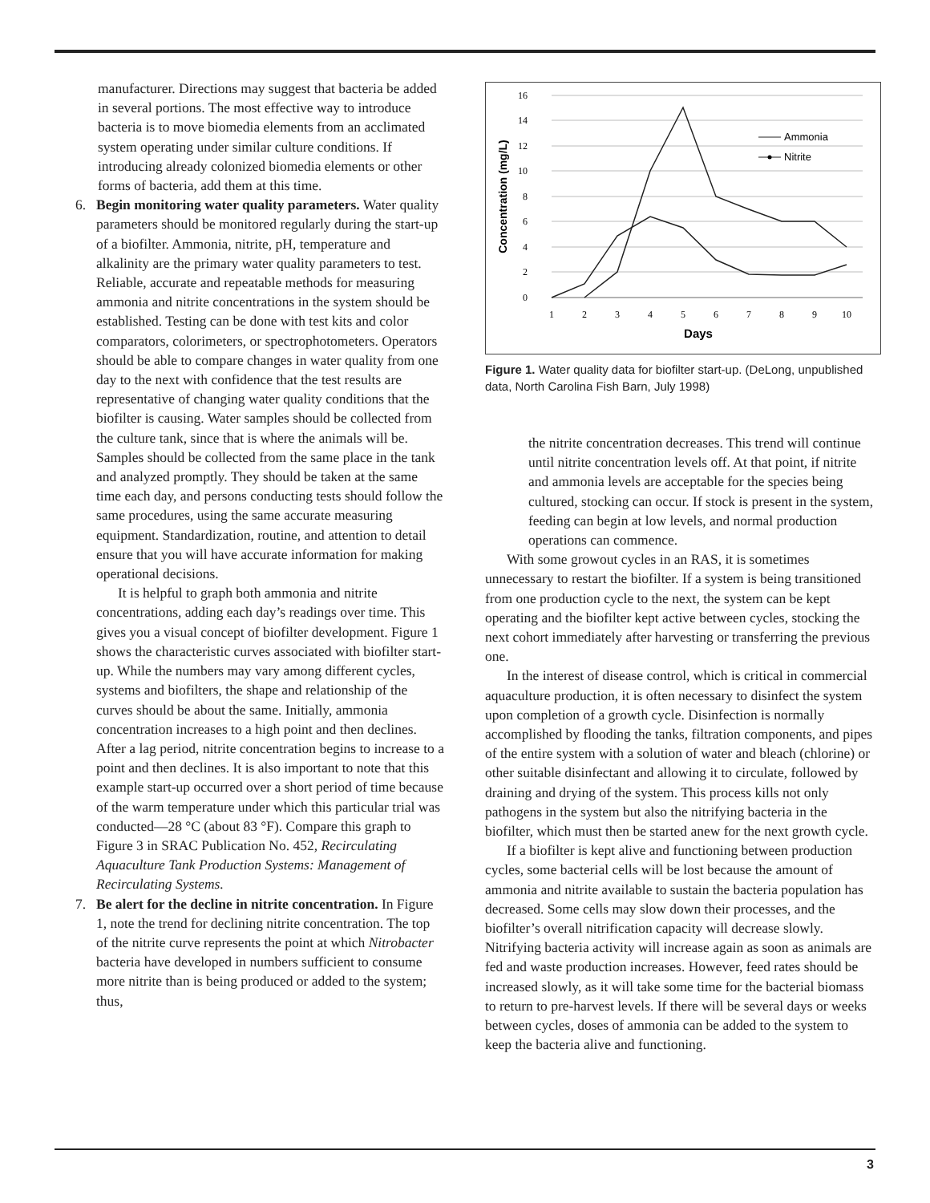manufacturer. Directions may suggest that bacteria be added in several portions. The most effective way to introduce bacteria is to move biomedia elements from an acclimated system operating under similar culture conditions. If introducing already colonized biomedia elements or other forms of bacteria, add them at this time.
6. Begin monitoring water quality parameters. Water quality parameters should be monitored regularly during the start-up of a biofilter. Ammonia, nitrite, pH, temperature and alkalinity are the primary water quality parameters to test. Reliable, accurate and repeatable methods for measuring ammonia and nitrite concentrations in the system should be established. Testing can be done with test kits and color comparators, colorimeters, or spectrophotometers. Operators should be able to compare changes in water quality from one day to the next with confidence that the test results are representative of changing water quality conditions that the biofilter is causing. Water samples should be collected from the culture tank, since that is where the animals will be. Samples should be collected from the same place in the tank and analyzed promptly. They should be taken at the same time each day, and persons conducting tests should follow the same procedures, using the same accurate measuring equipment. Standardization, routine, and attention to detail ensure that you will have accurate information for making operational decisions.
It is helpful to graph both ammonia and nitrite concentrations, adding each day’s readings over time. This gives you a visual concept of biofilter development. Figure 1 shows the characteristic curves associated with biofilter start-up. While the numbers may vary among different cycles, systems and biofilters, the shape and relationship of the curves should be about the same. Initially, ammonia concentration increases to a high point and then declines. After a lag period, nitrite concentration begins to increase to a point and then declines. It is also important to note that this example start-up occurred over a short period of time because of the warm temperature under which this particular trial was conducted—28 °C (about 83 °F). Compare this graph to Figure 3 in SRAC Publication No. 452, Recirculating Aquaculture Tank Production Systems: Management of Recirculating Systems.
7. Be alert for the decline in nitrite concentration. In Figure 1, note the trend for declining nitrite concentration. The top of the nitrite curve represents the point at which Nitrobacter bacteria have developed in numbers sufficient to consume more nitrite than is being produced or added to the system; thus,
16
14
12
10
8
6
4
2
0
1
2
3
4
5
6
7
8
9
10
Days
Concentration (mg/L)
Ammonia
Nitrite
Figure 1. Water quality data for biofilter start-up. (DeLong, unpublished data, North Carolina Fish Barn, July 1998)
the nitrite concentration decreases. This trend will continue until nitrite concentration levels off. At that point, if nitrite and ammonia levels are acceptable for the species being cultured, stocking can occur. If stock is present in the system, feeding can begin at low levels, and normal production operations can commence.
With some growout cycles in an RAS, it is sometimes unnecessary to restart the biofilter. If a system is being transitioned from one production cycle to the next, the system can be kept operating and the biofilter kept active between cycles, stocking the next cohort immediately after harvesting or transferring the previous one.
In the interest of disease control, which is critical in commercial aquaculture production, it is often necessary to disinfect the system upon completion of a growth cycle. Disinfection is normally accomplished by flooding the tanks, filtration components, and pipes of the entire system with a solution of water and bleach (chlorine) or other suitable disinfectant and allowing it to circulate, followed by draining and drying of the system. This process kills not only pathogens in the system but also the nitrifying bacteria in the biofilter, which must then be started anew for the next growth cycle.
If a biofilter is kept alive and functioning between production cycles, some bacterial cells will be lost because the amount of ammonia and nitrite available to sustain the bacteria population has decreased. Some cells may slow down their processes, and the biofilter’s overall nitrification capacity will decrease slowly. Nitrifying bacteria activity will increase again as soon as animals are fed and waste production increases. However, feed rates should be increased slowly, as it will take some time for the bacterial biomass to return to pre-harvest levels. If there will be several days or weeks between cycles, doses of ammonia can be added to the system to keep the bacteria alive and functioning.
3